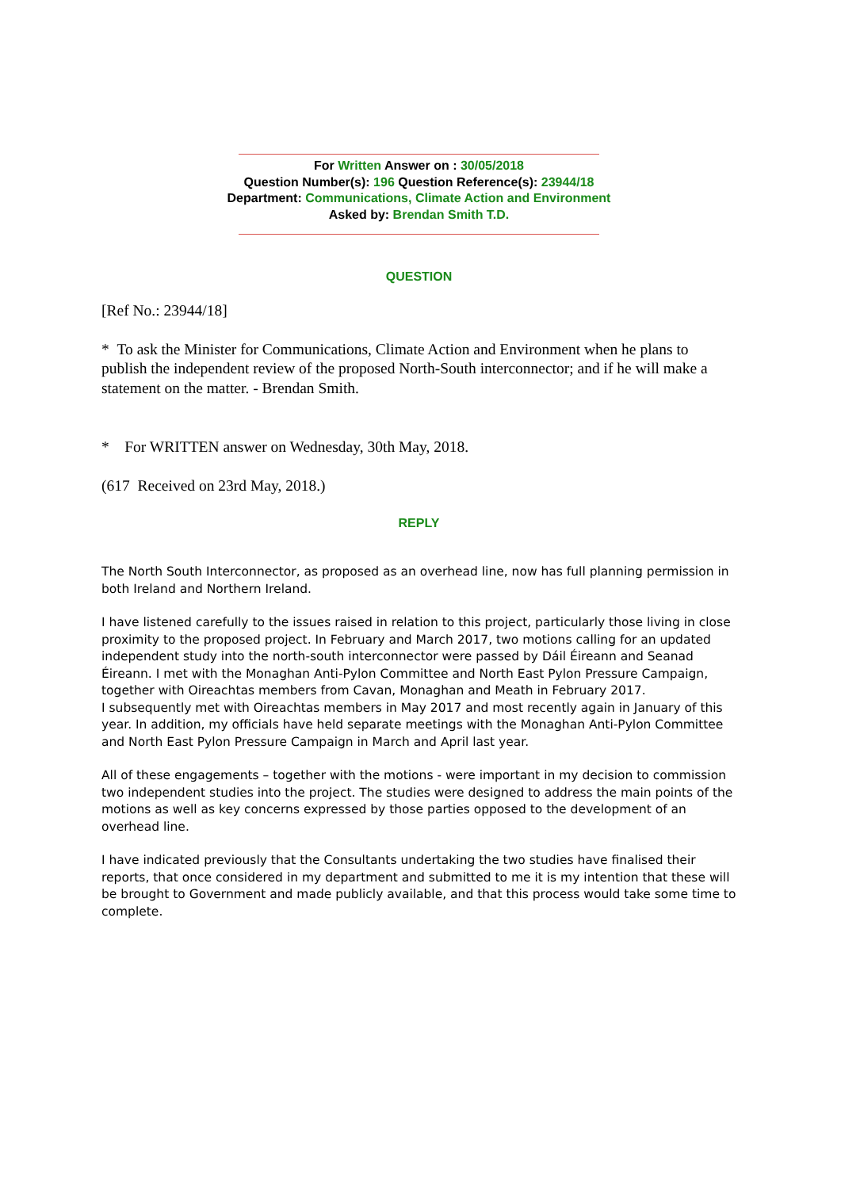For Written Answer on : 30/05/2018
Question Number(s): 196 Question Reference(s): 23944/18
Department: Communications, Climate Action and Environment
Asked by: Brendan Smith T.D.
QUESTION
[Ref No.: 23944/18]
* To ask the Minister for Communications, Climate Action and Environment when he plans to publish the independent review of the proposed North-South interconnector; and if he will make a statement on the matter. - Brendan Smith.
* For WRITTEN answer on Wednesday, 30th May, 2018.
(617 Received on 23rd May, 2018.)
REPLY
The North South Interconnector, as proposed as an overhead line, now has full planning permission in both Ireland and Northern Ireland.
I have listened carefully to the issues raised in relation to this project, particularly those living in close proximity to the proposed project. In February and March 2017, two motions calling for an updated independent study into the north-south interconnector were passed by Dáil Éireann and Seanad Éireann. I met with the Monaghan Anti-Pylon Committee and North East Pylon Pressure Campaign, together with Oireachtas members from Cavan, Monaghan and Meath in February 2017.
I subsequently met with Oireachtas members in May 2017 and most recently again in January of this year. In addition, my officials have held separate meetings with the Monaghan Anti-Pylon Committee and North East Pylon Pressure Campaign in March and April last year.
All of these engagements – together with the motions - were important in my decision to commission two independent studies into the project. The studies were designed to address the main points of the motions as well as key concerns expressed by those parties opposed to the development of an overhead line.
I have indicated previously that the Consultants undertaking the two studies have finalised their reports, that once considered in my department and submitted to me it is my intention that these will be brought to Government and made publicly available, and that this process would take some time to complete.